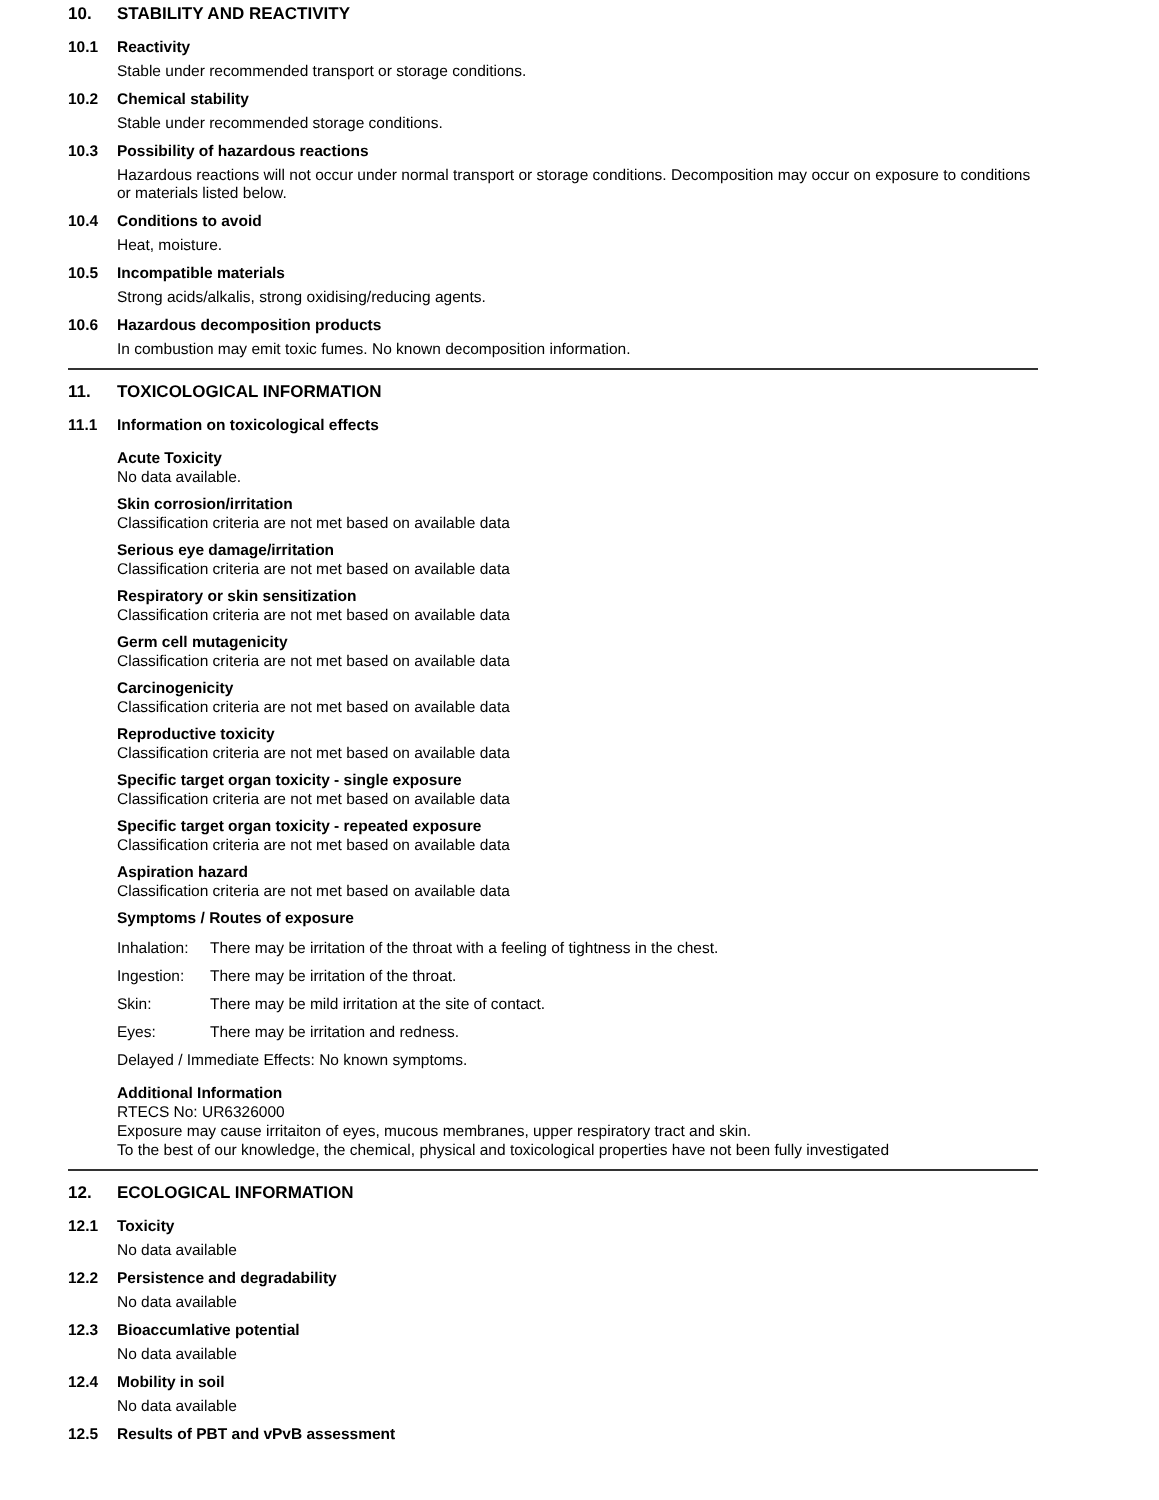10. STABILITY AND REACTIVITY
10.1 Reactivity
Stable under recommended transport or storage conditions.
10.2 Chemical stability
Stable under recommended storage conditions.
10.3 Possibility of hazardous reactions
Hazardous reactions will not occur under normal transport or storage conditions. Decomposition may occur on exposure to conditions or materials listed below.
10.4 Conditions to avoid
Heat, moisture.
10.5 Incompatible materials
Strong acids/alkalis, strong oxidising/reducing agents.
10.6 Hazardous decomposition products
In combustion may emit toxic fumes. No known decomposition information.
11. TOXICOLOGICAL INFORMATION
11.1 Information on toxicological effects
Acute Toxicity
No data available.
Skin corrosion/irritation
Classification criteria are not met based on available data
Serious eye damage/irritation
Classification criteria are not met based on available data
Respiratory or skin sensitization
Classification criteria are not met based on available data
Germ cell mutagenicity
Classification criteria are not met based on available data
Carcinogenicity
Classification criteria are not met based on available data
Reproductive toxicity
Classification criteria are not met based on available data
Specific target organ toxicity - single exposure
Classification criteria are not met based on available data
Specific target organ toxicity - repeated exposure
Classification criteria are not met based on available data
Aspiration hazard
Classification criteria are not met based on available data
Symptoms / Routes of exposure
Inhalation: There may be irritation of the throat with a feeling of tightness in the chest.
Ingestion: There may be irritation of the throat.
Skin: There may be mild irritation at the site of contact.
Eyes: There may be irritation and redness.
Delayed / Immediate Effects: No known symptoms.
Additional Information
RTECS No: UR6326000
Exposure may cause irritaiton of eyes, mucous membranes, upper respiratory tract and skin.
To the best of our knowledge, the chemical, physical and toxicological properties have not been fully investigated
12. ECOLOGICAL INFORMATION
12.1 Toxicity
No data available
12.2 Persistence and degradability
No data available
12.3 Bioaccumlative potential
No data available
12.4 Mobility in soil
No data available
12.5 Results of PBT and vPvB assessment